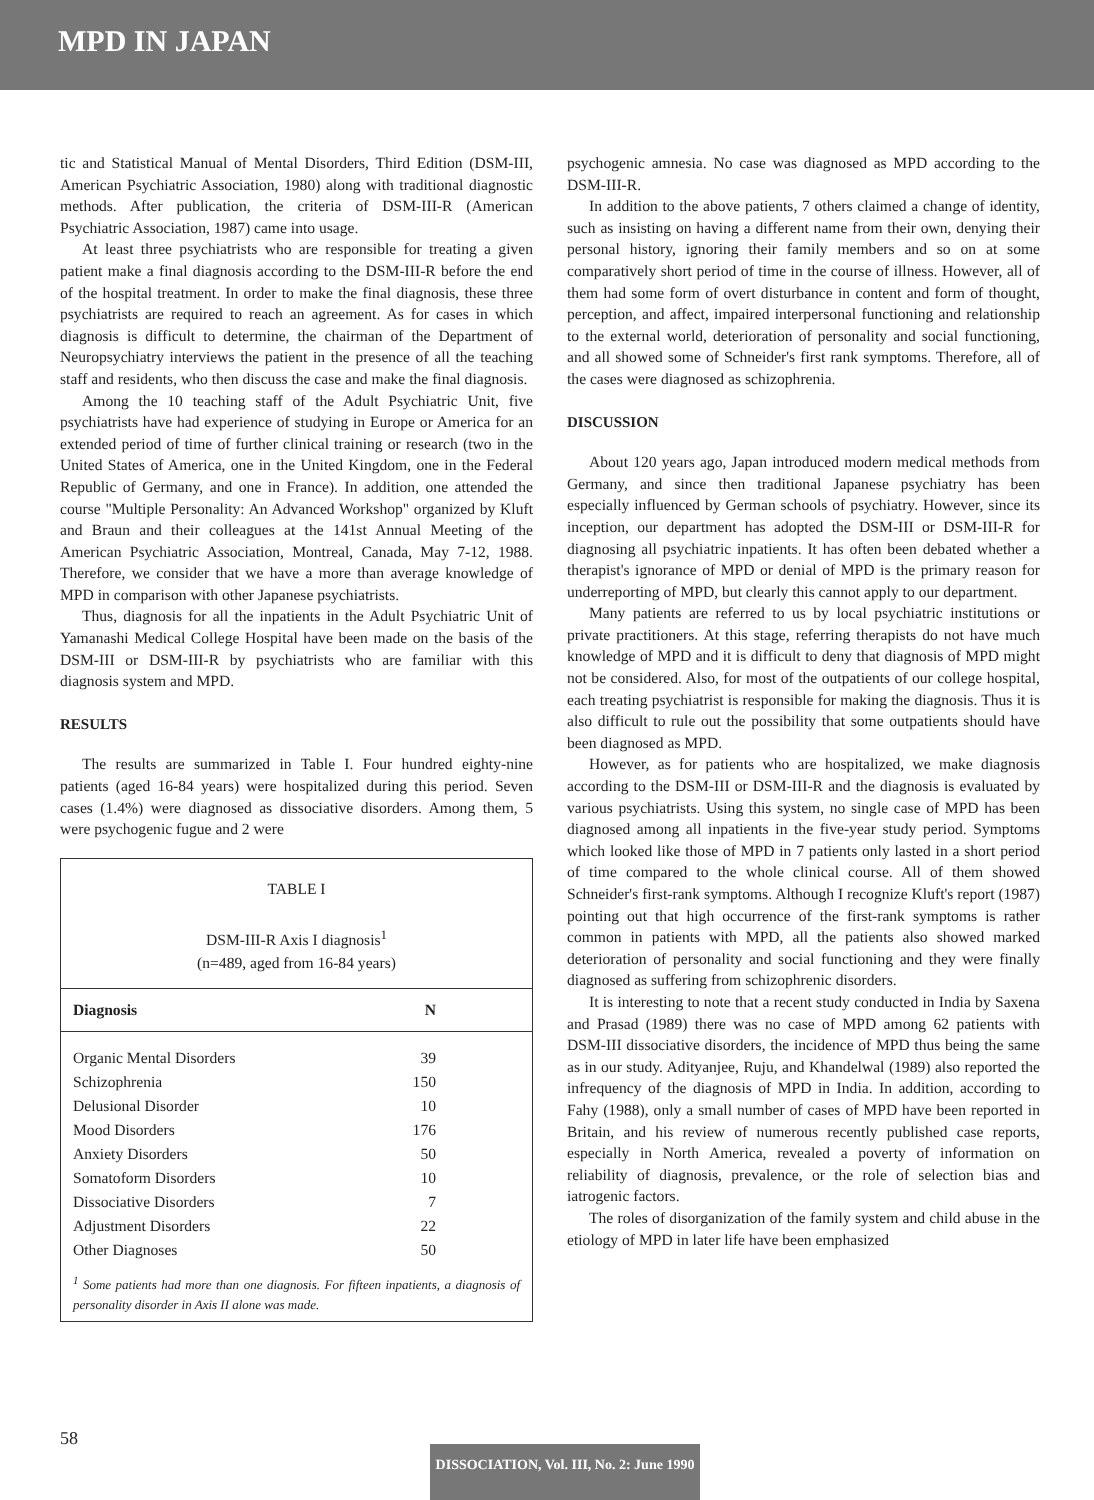MPD IN JAPAN
tic and Statistical Manual of Mental Disorders, Third Edition (DSM-III, American Psychiatric Association, 1980) along with traditional diagnostic methods. After publication, the criteria of DSM-III-R (American Psychiatric Association, 1987) came into usage.
At least three psychiatrists who are responsible for treating a given patient make a final diagnosis according to the DSM-III-R before the end of the hospital treatment. In order to make the final diagnosis, these three psychiatrists are required to reach an agreement. As for cases in which diagnosis is difficult to determine, the chairman of the Department of Neuropsychiatry interviews the patient in the presence of all the teaching staff and residents, who then discuss the case and make the final diagnosis.
Among the 10 teaching staff of the Adult Psychiatric Unit, five psychiatrists have had experience of studying in Europe or America for an extended period of time of further clinical training or research (two in the United States of America, one in the United Kingdom, one in the Federal Republic of Germany, and one in France). In addition, one attended the course "Multiple Personality: An Advanced Workshop" organized by Kluft and Braun and their colleagues at the 141st Annual Meeting of the American Psychiatric Association, Montreal, Canada, May 7-12, 1988. Therefore, we consider that we have a more than average knowledge of MPD in comparison with other Japanese psychiatrists.
Thus, diagnosis for all the inpatients in the Adult Psychiatric Unit of Yamanashi Medical College Hospital have been made on the basis of the DSM-III or DSM-III-R by psychiatrists who are familiar with this diagnosis system and MPD.
RESULTS
The results are summarized in Table I. Four hundred eighty-nine patients (aged 16-84 years) were hospitalized during this period. Seven cases (1.4%) were diagnosed as dissociative disorders. Among them, 5 were psychogenic fugue and 2 were
TABLE I
DSM-III-R Axis I diagnosis<sup>1</sup>
(n=489, aged from 16-84 years)
| Diagnosis | N |
| --- | --- |
| Organic Mental Disorders | 39 |
| Schizophrenia | 150 |
| Delusional Disorder | 10 |
| Mood Disorders | 176 |
| Anxiety Disorders | 50 |
| Somatoform Disorders | 10 |
| Dissociative Disorders | 7 |
| Adjustment Disorders | 22 |
| Other Diagnoses | 50 |
<sup>1</sup> Some patients had more than one diagnosis. For fifteen inpatients, a diagnosis of personality disorder in Axis II alone was made.
psychogenic amnesia. No case was diagnosed as MPD according to the DSM-III-R.
In addition to the above patients, 7 others claimed a change of identity, such as insisting on having a different name from their own, denying their personal history, ignoring their family members and so on at some comparatively short period of time in the course of illness. However, all of them had some form of overt disturbance in content and form of thought, perception, and affect, impaired interpersonal functioning and relationship to the external world, deterioration of personality and social functioning, and all showed some of Schneider's first rank symptoms. Therefore, all of the cases were diagnosed as schizophrenia.
DISCUSSION
About 120 years ago, Japan introduced modern medical methods from Germany, and since then traditional Japanese psychiatry has been especially influenced by German schools of psychiatry. However, since its inception, our department has adopted the DSM-III or DSM-III-R for diagnosing all psychiatric inpatients. It has often been debated whether a therapist's ignorance of MPD or denial of MPD is the primary reason for underreporting of MPD, but clearly this cannot apply to our department.
Many patients are referred to us by local psychiatric institutions or private practitioners. At this stage, referring therapists do not have much knowledge of MPD and it is difficult to deny that diagnosis of MPD might not be considered. Also, for most of the outpatients of our college hospital, each treating psychiatrist is responsible for making the diagnosis. Thus it is also difficult to rule out the possibility that some outpatients should have been diagnosed as MPD.
However, as for patients who are hospitalized, we make diagnosis according to the DSM-III or DSM-III-R and the diagnosis is evaluated by various psychiatrists. Using this system, no single case of MPD has been diagnosed among all inpatients in the five-year study period. Symptoms which looked like those of MPD in 7 patients only lasted in a short period of time compared to the whole clinical course. All of them showed Schneider's first-rank symptoms. Although I recognize Kluft's report (1987) pointing out that high occurrence of the first-rank symptoms is rather common in patients with MPD, all the patients also showed marked deterioration of personality and social functioning and they were finally diagnosed as suffering from schizophrenic disorders.
It is interesting to note that a recent study conducted in India by Saxena and Prasad (1989) there was no case of MPD among 62 patients with DSM-III dissociative disorders, the incidence of MPD thus being the same as in our study. Adityanjee, Ruju, and Khandelwal (1989) also reported the infrequency of the diagnosis of MPD in India. In addition, according to Fahy (1988), only a small number of cases of MPD have been reported in Britain, and his review of numerous recently published case reports, especially in North America, revealed a poverty of information on reliability of diagnosis, prevalence, or the role of selection bias and iatrogenic factors.
The roles of disorganization of the family system and child abuse in the etiology of MPD in later life have been emphasized
58
DISSOCIATION, Vol. III, No. 2: June 1990